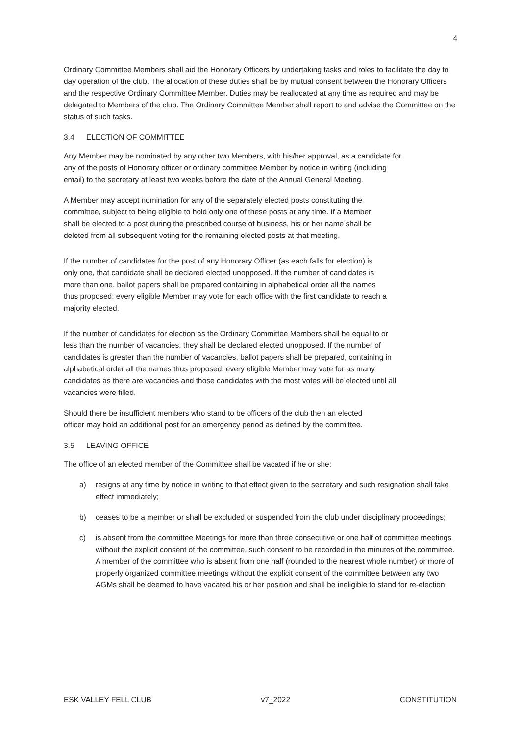4
Ordinary Committee Members shall aid the Honorary Officers by undertaking tasks and roles to facilitate the day to day operation of the club. The allocation of these duties shall be by mutual consent between the Honorary Officers and the respective Ordinary Committee Member. Duties may be reallocated at any time as required and may be delegated to Members of the club. The Ordinary Committee Member shall report to and advise the Committee on the status of such tasks.
3.4 ELECTION OF COMMITTEE
Any Member may be nominated by any other two Members, with his/her approval, as a candidate for any of the posts of Honorary officer or ordinary committee Member by notice in writing (including email) to the secretary at least two weeks before the date of the Annual General Meeting.
A Member may accept nomination for any of the separately elected posts constituting the committee, subject to being eligible to hold only one of these posts at any time. If a Member shall be elected to a post during the prescribed course of business, his or her name shall be deleted from all subsequent voting for the remaining elected posts at that meeting.
If the number of candidates for the post of any Honorary Officer (as each falls for election) is only one, that candidate shall be declared elected unopposed. If the number of candidates is more than one, ballot papers shall be prepared containing in alphabetical order all the names thus proposed: every eligible Member may vote for each office with the first candidate to reach a majority elected.
If the number of candidates for election as the Ordinary Committee Members shall be equal to or less than the number of vacancies, they shall be declared elected unopposed. If the number of candidates is greater than the number of vacancies, ballot papers shall be prepared, containing in alphabetical order all the names thus proposed: every eligible Member may vote for as many candidates as there are vacancies and those candidates with the most votes will be elected until all vacancies were filled.
Should there be insufficient members who stand to be officers of the club then an elected officer may hold an additional post for an emergency period as defined by the committee.
3.5 LEAVING OFFICE
The office of an elected member of the Committee shall be vacated if he or she:
a) resigns at any time by notice in writing to that effect given to the secretary and such resignation shall take effect immediately;
b) ceases to be a member or shall be excluded or suspended from the club under disciplinary proceedings;
c) is absent from the committee Meetings for more than three consecutive or one half of committee meetings without the explicit consent of the committee, such consent to be recorded in the minutes of the committee. A member of the committee who is absent from one half (rounded to the nearest whole number) or more of properly organized committee meetings without the explicit consent of the committee between any two AGMs shall be deemed to have vacated his or her position and shall be ineligible to stand for re-election;
ESK VALLEY FELL CLUB v7_2022 CONSTITUTION